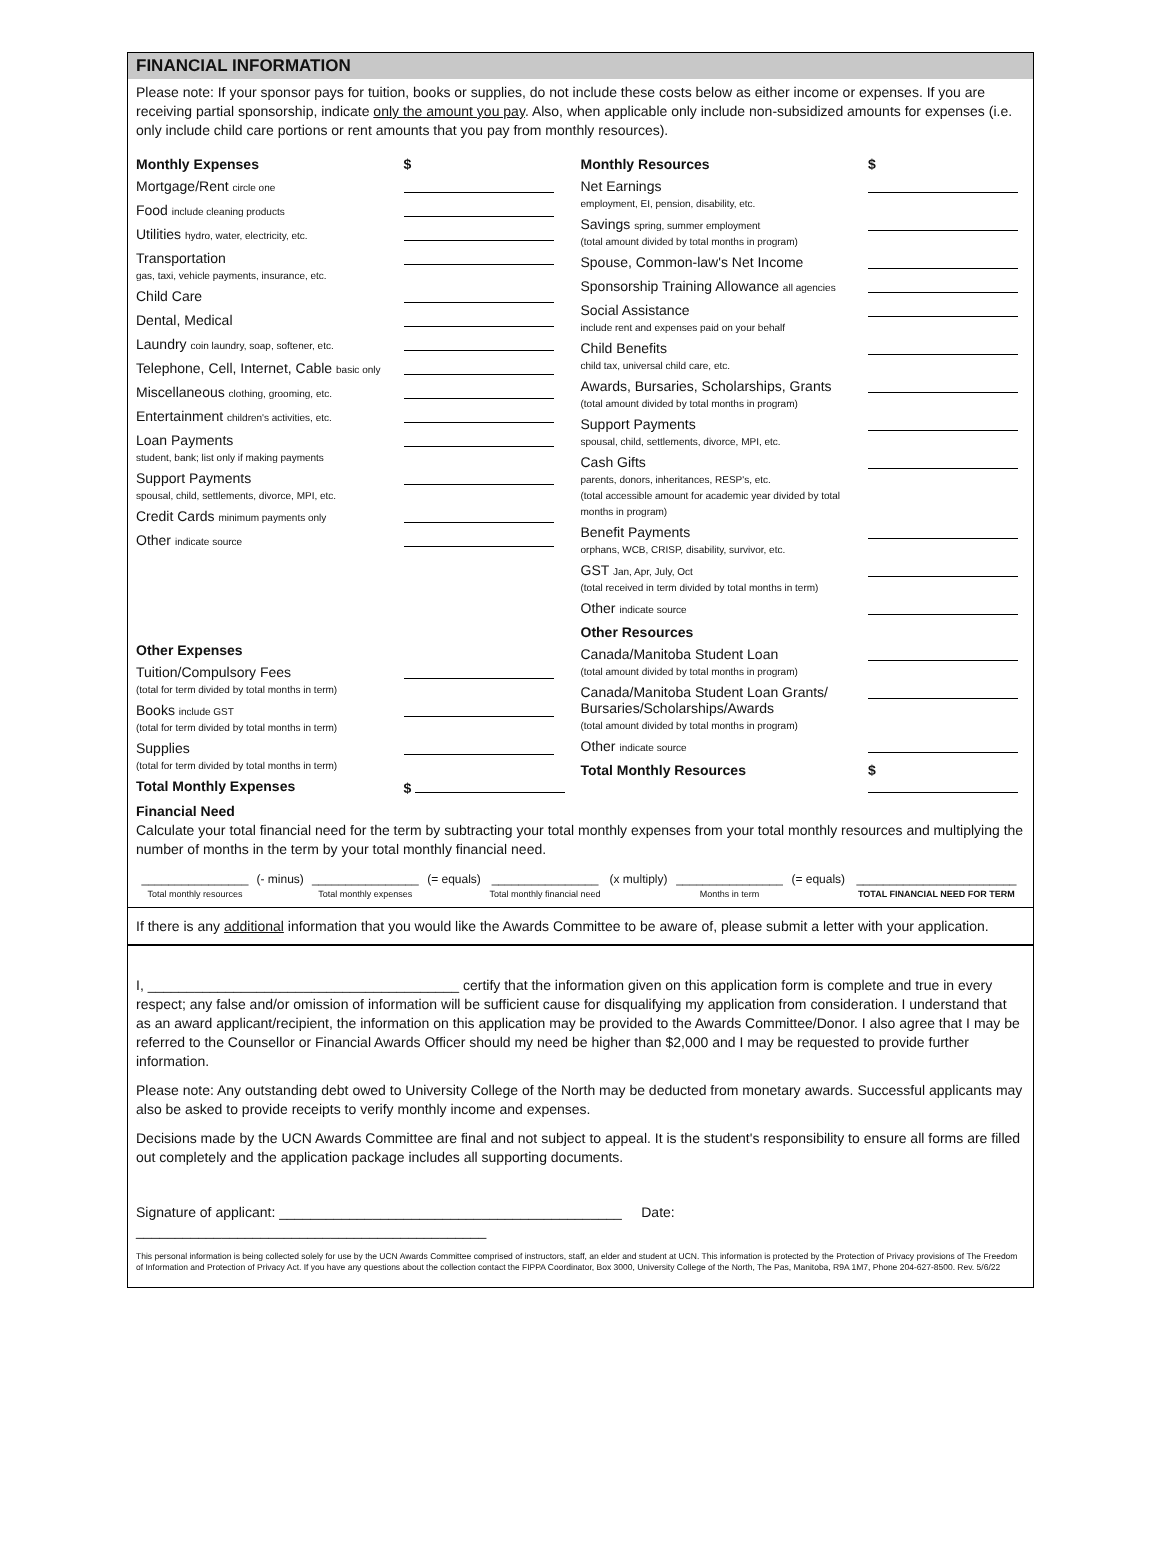FINANCIAL INFORMATION
Please note: If your sponsor pays for tuition, books or supplies, do not include these costs below as either income or expenses. If you are receiving partial sponsorship, indicate only the amount you pay. Also, when applicable only include non-subsidized amounts for expenses (i.e. only include child care portions or rent amounts that you pay from monthly resources).
| / Monthly Expenses / $ / / Mortgage/Rent circle one / / / Food include cleaning products / / / Utilities hydro, water, electricity, etc. / / / Transportation gas, taxi, vehicle payments, insurance, etc. / / / Child Care / / / Dental, Medical / / / Laundry coin laundry, soap, softener, etc. / / / Telephone, Cell, Internet, Cable basic only / / / Miscellaneous clothing, grooming, etc. / / / Entertainment children's activities, etc. / / / Loan Payments student, bank; list only if making payments / / / Support Payments spousal, child, settlements, divorce, MPI, etc. / / / Credit Cards minimum payments only / / / Other indicate source / / / Other Expenses / / / Tuition/Compulsory Fees (total for term divided by total months in term) / / / Books include GST (total for term divided by total months in term) / / / Supplies (total for term divided by total months in term) / / / Total Monthly Expenses / $ / | / Monthly Resources / $ / / Net Earnings employment, EI, pension, disability, etc. / / / Savings spring, summer employment (total amount divided by total months in program) / / / Spouse, Common-law's Net Income / / / Sponsorship Training Allowance all agencies / / / Social Assistance include rent and expenses paid on your behalf / / / Child Benefits child tax, universal child care, etc. / / / Awards, Bursaries, Scholarships, Grants (total amount divided by total months in program) / / / Support Payments spousal, child, settlements, divorce, MPI, etc. / / / Cash Gifts parents, donors, inheritances, RESP's, etc. (total accessible amount for academic year divided by total months in program) / / / Benefit Payments orphans, WCB, CRISP, disability, survivor, etc. / / / GST Jan, Apr, July, Oct (total received in term divided by total months in term) / / / Other indicate source / / / Other Resources / / / Canada/Manitoba Student Loan (total amount divided by total months in program) / / / Canada/Manitoba Student Loan Grants/ Bursaries/Scholarships/Awards (total amount divided by total months in program) / / / Other indicate source / / / Total Monthly Resources / $ / |
Financial Need
Calculate your total financial need for the term by subtracting your total monthly expenses from your total monthly resources and multiplying the number of months in the term by your total monthly financial need.
| ________________ Total monthly resources | (- minus) | ________________ Total monthly expenses | (= equals) | ________________ Total monthly financial need | (x multiply) | ________________ Months in term | (= equals) | ________________________ TOTAL FINANCIAL NEED FOR TERM |
If there is any additional information that you would like the Awards Committee to be aware of, please submit a letter with your application.
I, ________________________________________ certify that the information given on this application form is complete and true in every respect; any false and/or omission of information will be sufficient cause for disqualifying my application from consideration. I understand that as an award applicant/recipient, the information on this application may be provided to the Awards Committee/Donor. I also agree that I may be referred to the Counsellor or Financial Awards Officer should my need be higher than $2,000 and I may be requested to provide further information.
Please note: Any outstanding debt owed to University College of the North may be deducted from monetary awards. Successful applicants may also be asked to provide receipts to verify monthly income and expenses.
Decisions made by the UCN Awards Committee are final and not subject to appeal. It is the student's responsibility to ensure all forms are filled out completely and the application package includes all supporting documents.
Signature of applicant: ____________________________________________ Date: _____________________________________________
This personal information is being collected solely for use by the UCN Awards Committee comprised of instructors, staff, an elder and student at UCN. This information is protected by the Protection of Privacy provisions of The Freedom of Information and Protection of Privacy Act. If you have any questions about the collection contact the FIPPA Coordinator, Box 3000, University College of the North, The Pas, Manitoba, R9A 1M7, Phone 204-627-8500. Rev. 5/6/22